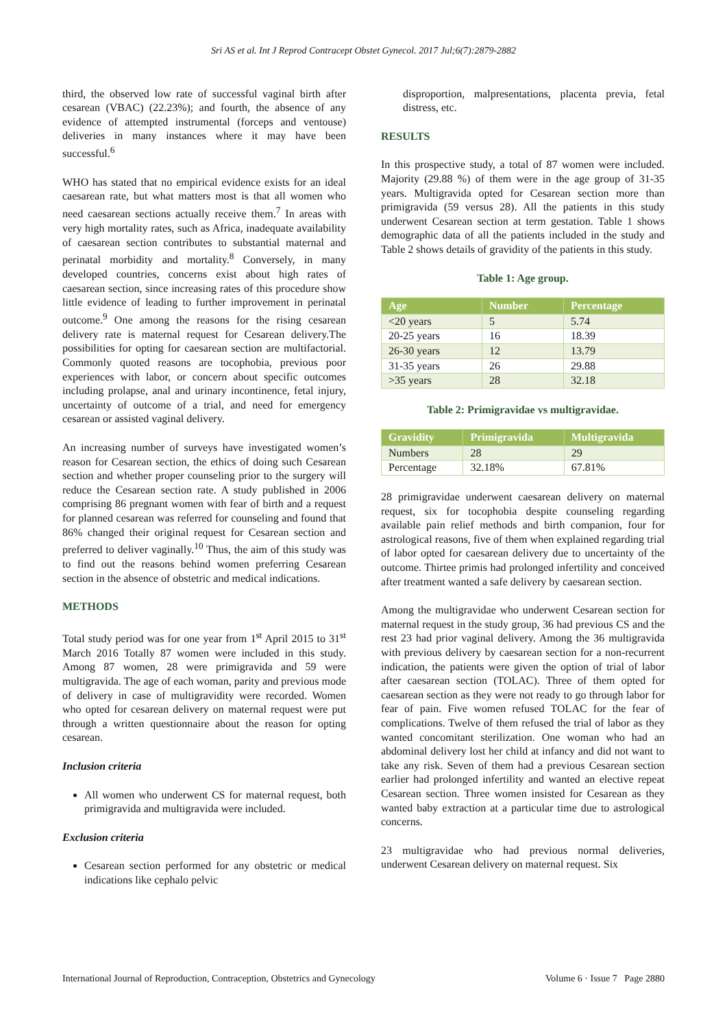Sri AS et al. Int J Reprod Contracept Obstet Gynecol. 2017 Jul;6(7):2879-2882
third, the observed low rate of successful vaginal birth after cesarean (VBAC) (22.23%); and fourth, the absence of any evidence of attempted instrumental (forceps and ventouse) deliveries in many instances where it may have been successful.<sup>6</sup>
WHO has stated that no empirical evidence exists for an ideal caesarean rate, but what matters most is that all women who need caesarean sections actually receive them.<sup>7</sup> In areas with very high mortality rates, such as Africa, inadequate availability of caesarean section contributes to substantial maternal and perinatal morbidity and mortality.<sup>8</sup> Conversely, in many developed countries, concerns exist about high rates of caesarean section, since increasing rates of this procedure show little evidence of leading to further improvement in perinatal outcome.<sup>9</sup> One among the reasons for the rising cesarean delivery rate is maternal request for Cesarean delivery.The possibilities for opting for caesarean section are multifactorial. Commonly quoted reasons are tocophobia, previous poor experiences with labor, or concern about specific outcomes including prolapse, anal and urinary incontinence, fetal injury, uncertainty of outcome of a trial, and need for emergency cesarean or assisted vaginal delivery.
An increasing number of surveys have investigated women’s reason for Cesarean section, the ethics of doing such Cesarean section and whether proper counseling prior to the surgery will reduce the Cesarean section rate. A study published in 2006 comprising 86 pregnant women with fear of birth and a request for planned cesarean was referred for counseling and found that 86% changed their original request for Cesarean section and preferred to deliver vaginally.<sup>10</sup> Thus, the aim of this study was to find out the reasons behind women preferring Cesarean section in the absence of obstetric and medical indications.
METHODS
Total study period was for one year from 1<sup>st</sup> April 2015 to 31<sup>st</sup> March 2016 Totally 87 women were included in this study. Among 87 women, 28 were primigravida and 59 were multigravida. The age of each woman, parity and previous mode of delivery in case of multigravidity were recorded. Women who opted for cesarean delivery on maternal request were put through a written questionnaire about the reason for opting cesarean.
Inclusion criteria
All women who underwent CS for maternal request, both primigravida and multigravida were included.
Exclusion criteria
Cesarean section performed for any obstetric or medical indications like cephalo pelvic
disproportion, malpresentations, placenta previa, fetal distress, etc.
RESULTS
In this prospective study, a total of 87 women were included. Majority (29.88 %) of them were in the age group of 31-35 years. Multigravida opted for Cesarean section more than primigravida (59 versus 28). All the patients in this study underwent Cesarean section at term gestation. Table 1 shows demographic data of all the patients included in the study and Table 2 shows details of gravidity of the patients in this study.
Table 1: Age group.
| Age | Number | Percentage |
| --- | --- | --- |
| <20 years | 5 | 5.74 |
| 20-25 years | 16 | 18.39 |
| 26-30 years | 12 | 13.79 |
| 31-35 years | 26 | 29.88 |
| >35 years | 28 | 32.18 |
Table 2: Primigravidae vs multigravidae.
| Gravidity | Primigravida | Multigravida |
| --- | --- | --- |
| Numbers | 28 | 29 |
| Percentage | 32.18% | 67.81% |
28 primigravidae underwent caesarean delivery on maternal request, six for tocophobia despite counseling regarding available pain relief methods and birth companion, four for astrological reasons, five of them when explained regarding trial of labor opted for caesarean delivery due to uncertainty of the outcome. Thirtee primis had prolonged infertility and conceived after treatment wanted a safe delivery by caesarean section.
Among the multigravidae who underwent Cesarean section for maternal request in the study group, 36 had previous CS and the rest 23 had prior vaginal delivery. Among the 36 multigravida with previous delivery by caesarean section for a non-recurrent indication, the patients were given the option of trial of labor after caesarean section (TOLAC). Three of them opted for caesarean section as they were not ready to go through labor for fear of pain. Five women refused TOLAC for the fear of complications. Twelve of them refused the trial of labor as they wanted concomitant sterilization. One woman who had an abdominal delivery lost her child at infancy and did not want to take any risk. Seven of them had a previous Cesarean section earlier had prolonged infertility and wanted an elective repeat Cesarean section. Three women insisted for Cesarean as they wanted baby extraction at a particular time due to astrological concerns.
23 multigravidae who had previous normal deliveries, underwent Cesarean delivery on maternal request. Six
International Journal of Reproduction, Contraception, Obstetrics and Gynecology Volume 6 · Issue 7 Page 2880